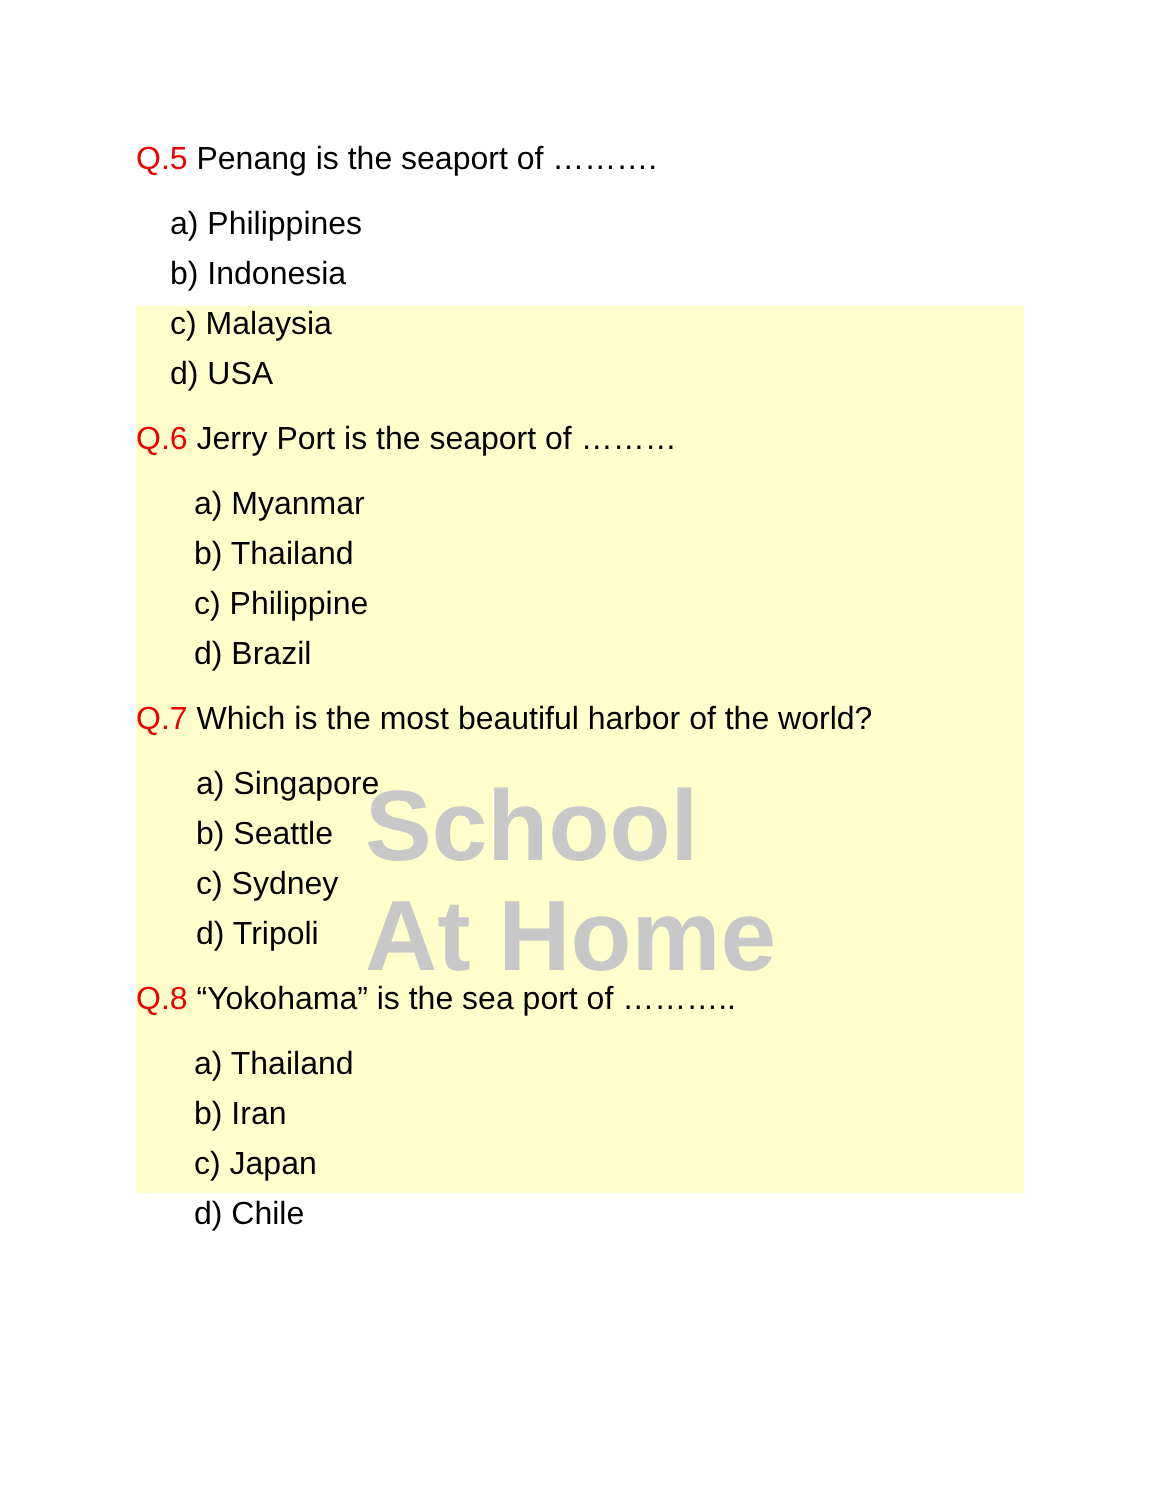School
At Home
Q.5 Penang is the seaport of ……….
a) Philippines
b) Indonesia
c) Malaysia
d) USA
Q.6 Jerry Port is the seaport of ………
a) Myanmar
b) Thailand
c) Philippine
d) Brazil
Q.7 Which is the most beautiful harbor of the world?
a) Singapore
b) Seattle
c) Sydney
d) Tripoli
Q.8 “Yokohama” is the sea port of ………..
a) Thailand
b) Iran
c) Japan
d) Chile